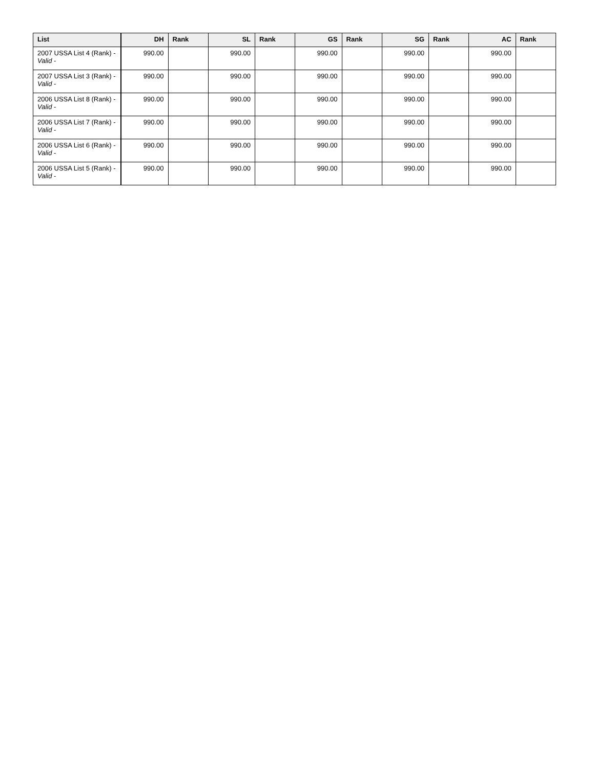| List | DH | Rank | SL | Rank | GS | Rank | SG | Rank | AC | Rank |
| --- | --- | --- | --- | --- | --- | --- | --- | --- | --- | --- |
| 2007 USSA List 4 (Rank) - Valid - | 990.00 | | 990.00 | | 990.00 | | 990.00 | | 990.00 | |
| 2007 USSA List 3 (Rank) - Valid - | 990.00 | | 990.00 | | 990.00 | | 990.00 | | 990.00 | |
| 2006 USSA List 8 (Rank) - Valid - | 990.00 | | 990.00 | | 990.00 | | 990.00 | | 990.00 | |
| 2006 USSA List 7 (Rank) - Valid - | 990.00 | | 990.00 | | 990.00 | | 990.00 | | 990.00 | |
| 2006 USSA List 6 (Rank) - Valid - | 990.00 | | 990.00 | | 990.00 | | 990.00 | | 990.00 | |
| 2006 USSA List 5 (Rank) - Valid - | 990.00 | | 990.00 | | 990.00 | | 990.00 | | 990.00 | |